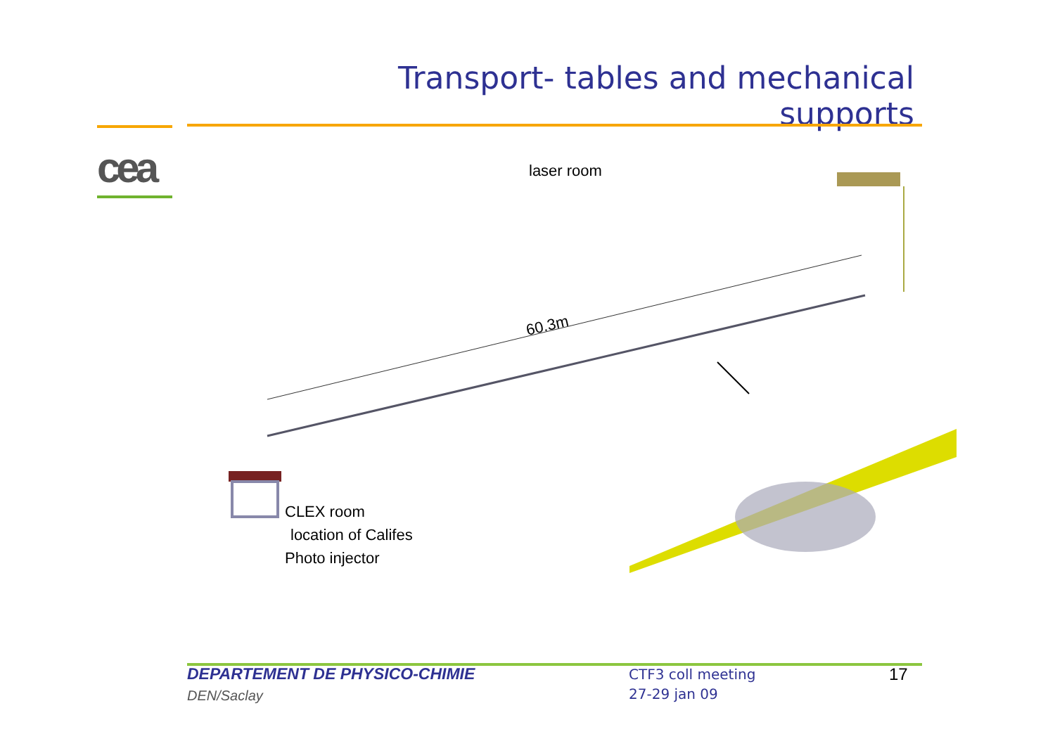cea
Transport- tables and mechanical supports
laser room
60.3m
CLEX room
location of Califes
Photo injector
DEPARTEMENT DE PHYSICO-CHIMIE
DEN/Saclay
CTF3 coll meeting
27-29 jan 09
17